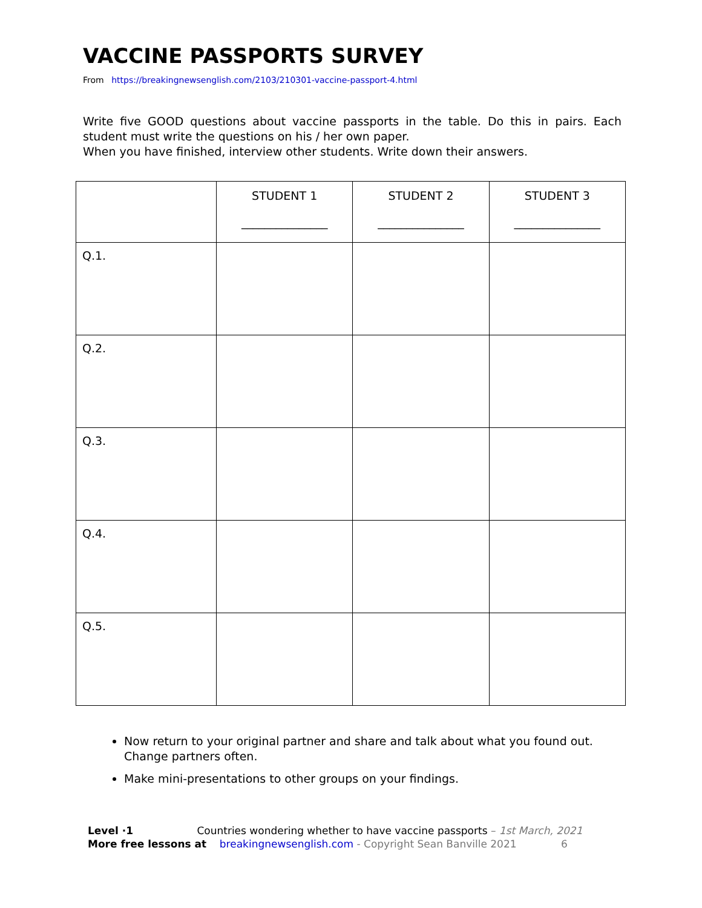VACCINE PASSPORTS SURVEY
From https://breakingnewsenglish.com/2103/210301-vaccine-passport-4.html
Write five GOOD questions about vaccine passports in the table. Do this in pairs. Each student must write the questions on his / her own paper.
When you have finished, interview other students. Write down their answers.
| | STUDENT 1 _______________ | STUDENT 2 _______________ | STUDENT 3 _______________ |
| --- | --- | --- | --- |
| Q.1. | | | |
| Q.2. | | | |
| Q.3. | | | |
| Q.4. | | | |
| Q.5. | | | |
Now return to your original partner and share and talk about what you found out. Change partners often.
Make mini-presentations to other groups on your findings.
Level ·1 Countries wondering whether to have vaccine passports – 1st March, 2021
More free lessons at breakingnewsenglish.com - Copyright Sean Banville 2021 6